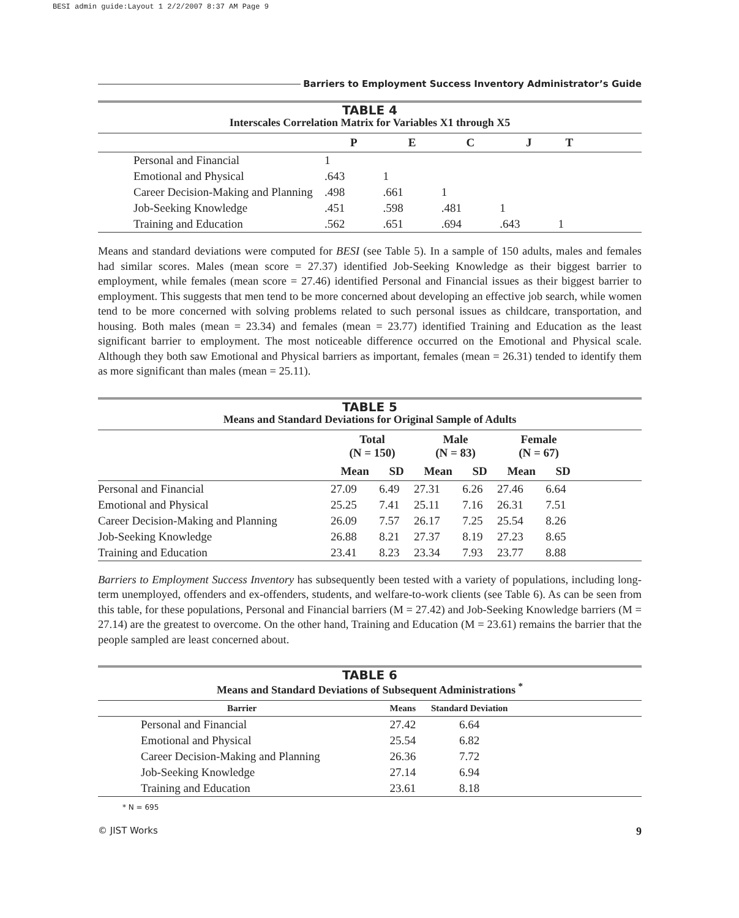BESI admin guide:Layout 1 2/2/2007 8:37 AM Page 9
Barriers to Employment Success Inventory Administrator’s Guide
TABLE 4
Interscales Correlation Matrix for Variables X1 through X5
| | P | E | C | J | T | |
| --- | --- | --- | --- | --- | --- | --- |
| Personal and Financial | 1 | | | | | |
| Emotional and Physical | .643 | 1 | | | | |
| Career Decision-Making and Planning | .498 | .661 | 1 | | | |
| Job-Seeking Knowledge | .451 | .598 | .481 | 1 | | |
| Training and Education | .562 | .651 | .694 | .643 | 1 | |
Means and standard deviations were computed for BESI (see Table 5). In a sample of 150 adults, males and females had similar scores. Males (mean score = 27.37) identified Job-Seeking Knowledge as their biggest barrier to employment, while females (mean score = 27.46) identified Personal and Financial issues as their biggest barrier to employment. This suggests that men tend to be more concerned about developing an effective job search, while women tend to be more concerned with solving problems related to such personal issues as childcare, transportation, and housing. Both males (mean = 23.34) and females (mean = 23.77) identified Training and Education as the least significant barrier to employment. The most noticeable difference occurred on the Emotional and Physical scale. Although they both saw Emotional and Physical barriers as important, females (mean = 26.31) tended to identify them as more significant than males (mean = 25.11).
TABLE 5
Means and Standard Deviations for Original Sample of Adults
| | Total (N = 150) | | Male (N = 83) | | Female (N = 67) | | |
| --- | --- | --- | --- | --- | --- | --- | --- |
| | Mean | SD | Mean | SD | Mean | SD | |
| Personal and Financial | 27.09 | 6.49 | 27.31 | 6.26 | 27.46 | 6.64 | |
| Emotional and Physical | 25.25 | 7.41 | 25.11 | 7.16 | 26.31 | 7.51 | |
| Career Decision-Making and Planning | 26.09 | 7.57 | 26.17 | 7.25 | 25.54 | 8.26 | |
| Job-Seeking Knowledge | 26.88 | 8.21 | 27.37 | 8.19 | 27.23 | 8.65 | |
| Training and Education | 23.41 | 8.23 | 23.34 | 7.93 | 23.77 | 8.88 | |
Barriers to Employment Success Inventory has subsequently been tested with a variety of populations, including long-term unemployed, offenders and ex-offenders, students, and welfare-to-work clients (see Table 6). As can be seen from this table, for these populations, Personal and Financial barriers (M = 27.42) and Job-Seeking Knowledge barriers (M = 27.14) are the greatest to overcome. On the other hand, Training and Education (M = 23.61) remains the barrier that the people sampled are least concerned about.
TABLE 6
Means and Standard Deviations of Subsequent Administrations <sup>*</sup>
| Barrier | Means | Standard Deviation | |
| --- | --- | --- | --- |
| Personal and Financial | 27.42 | 6.64 | |
| Emotional and Physical | 25.54 | 6.82 | |
| Career Decision-Making and Planning | 26.36 | 7.72 | |
| Job-Seeking Knowledge | 27.14 | 6.94 | |
| Training and Education | 23.61 | 8.18 | |
* N = 695
© JIST Works 9